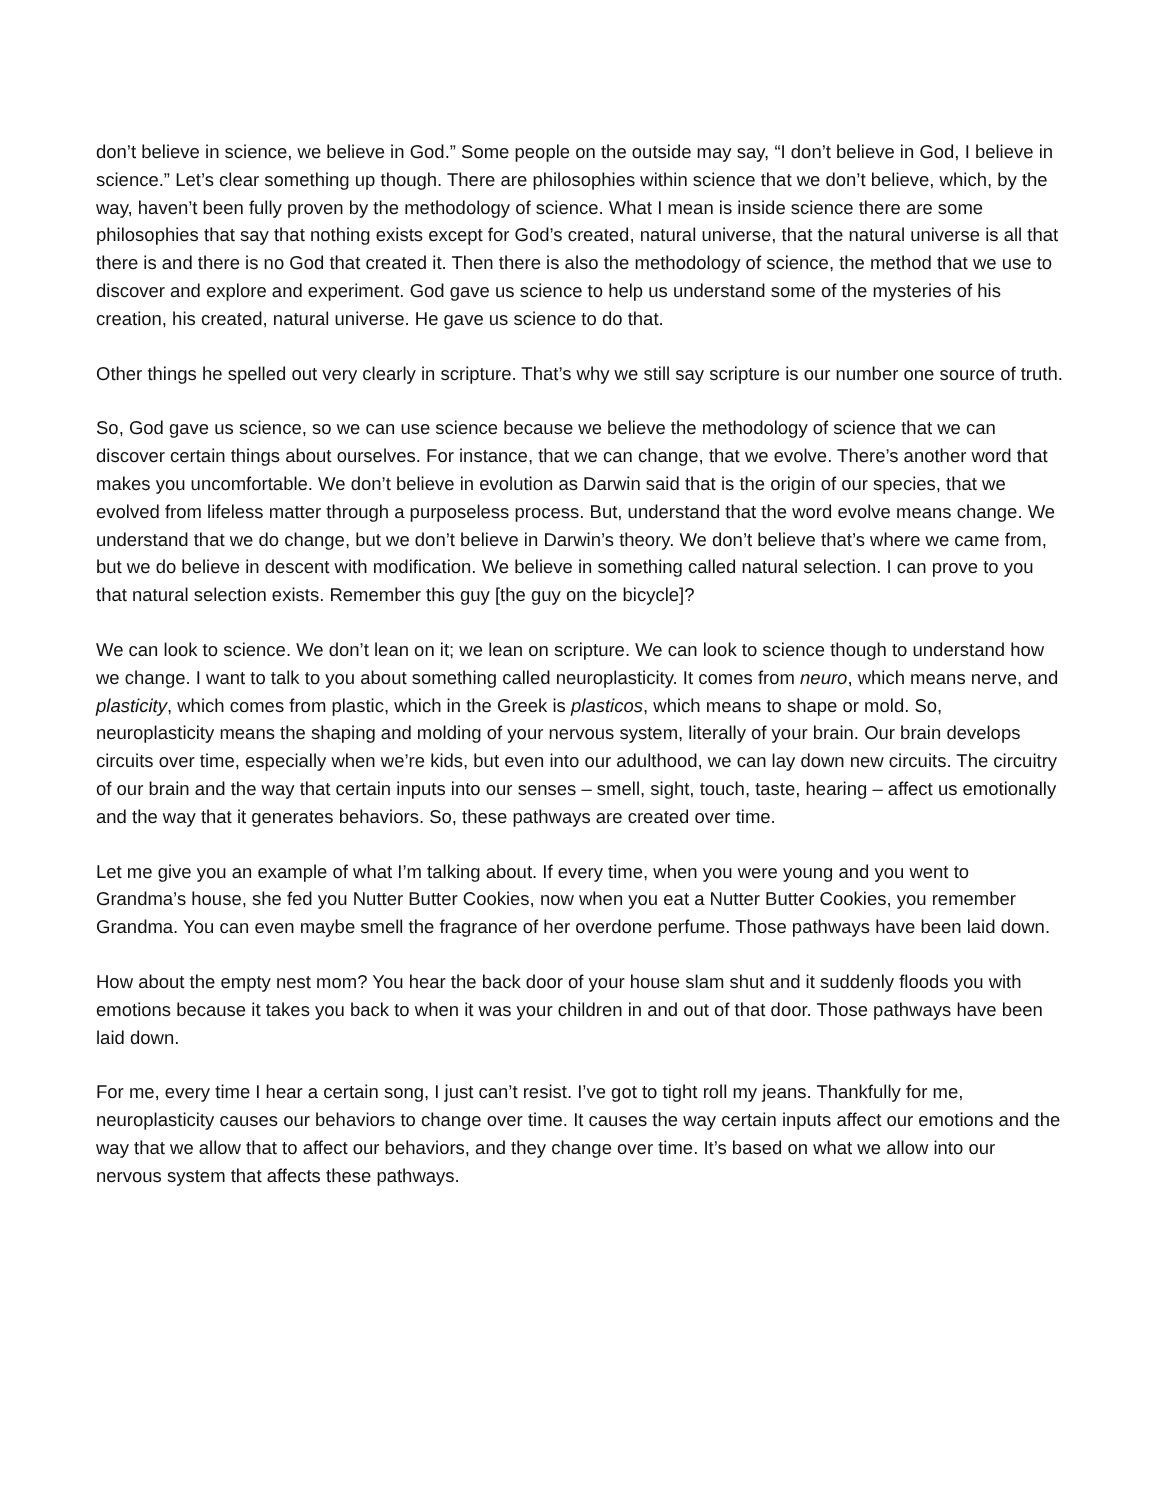don’t believe in science, we believe in God.” Some people on the outside may say, “I don’t believe in God, I believe in science.” Let’s clear something up though. There are philosophies within science that we don’t believe, which, by the way, haven’t been fully proven by the methodology of science. What I mean is inside science there are some philosophies that say that nothing exists except for God’s created, natural universe, that the natural universe is all that there is and there is no God that created it. Then there is also the methodology of science, the method that we use to discover and explore and experiment. God gave us science to help us understand some of the mysteries of his creation, his created, natural universe. He gave us science to do that.
Other things he spelled out very clearly in scripture. That’s why we still say scripture is our number one source of truth.
So, God gave us science, so we can use science because we believe the methodology of science that we can discover certain things about ourselves. For instance, that we can change, that we evolve. There’s another word that makes you uncomfortable. We don’t believe in evolution as Darwin said that is the origin of our species, that we evolved from lifeless matter through a purposeless process. But, understand that the word evolve means change. We understand that we do change, but we don’t believe in Darwin’s theory. We don’t believe that’s where we came from, but we do believe in descent with modification. We believe in something called natural selection. I can prove to you that natural selection exists. Remember this guy [the guy on the bicycle]?
We can look to science. We don’t lean on it; we lean on scripture. We can look to science though to understand how we change. I want to talk to you about something called neuroplasticity. It comes from neuro, which means nerve, and plasticity, which comes from plastic, which in the Greek is plasticos, which means to shape or mold. So, neuroplasticity means the shaping and molding of your nervous system, literally of your brain. Our brain develops circuits over time, especially when we’re kids, but even into our adulthood, we can lay down new circuits. The circuitry of our brain and the way that certain inputs into our senses – smell, sight, touch, taste, hearing – affect us emotionally and the way that it generates behaviors. So, these pathways are created over time.
Let me give you an example of what I’m talking about. If every time, when you were young and you went to Grandma’s house, she fed you Nutter Butter Cookies, now when you eat a Nutter Butter Cookies, you remember Grandma. You can even maybe smell the fragrance of her overdone perfume. Those pathways have been laid down.
How about the empty nest mom? You hear the back door of your house slam shut and it suddenly floods you with emotions because it takes you back to when it was your children in and out of that door. Those pathways have been laid down.
For me, every time I hear a certain song, I just can’t resist. I’ve got to tight roll my jeans. Thankfully for me, neuroplasticity causes our behaviors to change over time. It causes the way certain inputs affect our emotions and the way that we allow that to affect our behaviors, and they change over time. It’s based on what we allow into our nervous system that affects these pathways.